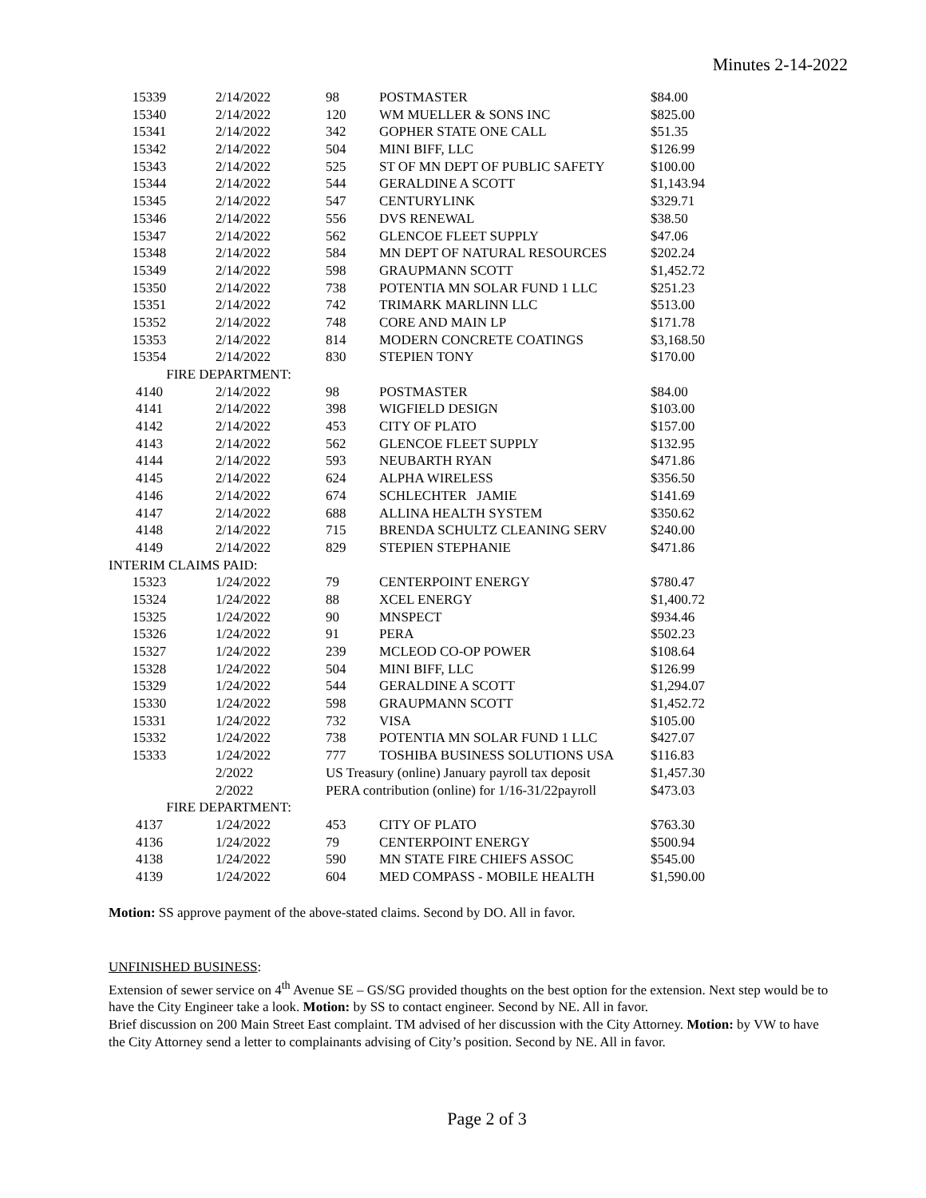Minutes 2-14-2022
| 15339 | 2/14/2022 | 98 | POSTMASTER | $84.00 |
| 15340 | 2/14/2022 | 120 | WM MUELLER & SONS INC | $825.00 |
| 15341 | 2/14/2022 | 342 | GOPHER STATE ONE CALL | $51.35 |
| 15342 | 2/14/2022 | 504 | MINI BIFF, LLC | $126.99 |
| 15343 | 2/14/2022 | 525 | ST OF MN DEPT OF PUBLIC SAFETY | $100.00 |
| 15344 | 2/14/2022 | 544 | GERALDINE A SCOTT | $1,143.94 |
| 15345 | 2/14/2022 | 547 | CENTURYLINK | $329.71 |
| 15346 | 2/14/2022 | 556 | DVS RENEWAL | $38.50 |
| 15347 | 2/14/2022 | 562 | GLENCOE FLEET SUPPLY | $47.06 |
| 15348 | 2/14/2022 | 584 | MN DEPT OF NATURAL RESOURCES | $202.24 |
| 15349 | 2/14/2022 | 598 | GRAUPMANN SCOTT | $1,452.72 |
| 15350 | 2/14/2022 | 738 | POTENTIA MN SOLAR FUND 1 LLC | $251.23 |
| 15351 | 2/14/2022 | 742 | TRIMARK MARLINN LLC | $513.00 |
| 15352 | 2/14/2022 | 748 | CORE AND MAIN LP | $171.78 |
| 15353 | 2/14/2022 | 814 | MODERN CONCRETE COATINGS | $3,168.50 |
| 15354 | 2/14/2022 | 830 | STEPIEN TONY | $170.00 |
| FIRE DEPARTMENT: | | | | |
| 4140 | 2/14/2022 | 98 | POSTMASTER | $84.00 |
| 4141 | 2/14/2022 | 398 | WIGFIELD DESIGN | $103.00 |
| 4142 | 2/14/2022 | 453 | CITY OF PLATO | $157.00 |
| 4143 | 2/14/2022 | 562 | GLENCOE FLEET SUPPLY | $132.95 |
| 4144 | 2/14/2022 | 593 | NEUBARTH RYAN | $471.86 |
| 4145 | 2/14/2022 | 624 | ALPHA WIRELESS | $356.50 |
| 4146 | 2/14/2022 | 674 | SCHLECHTER JAMIE | $141.69 |
| 4147 | 2/14/2022 | 688 | ALLINA HEALTH SYSTEM | $350.62 |
| 4148 | 2/14/2022 | 715 | BRENDA SCHULTZ CLEANING SERV | $240.00 |
| 4149 | 2/14/2022 | 829 | STEPIEN STEPHANIE | $471.86 |
| INTERIM CLAIMS PAID: | | | | |
| 15323 | 1/24/2022 | 79 | CENTERPOINT ENERGY | $780.47 |
| 15324 | 1/24/2022 | 88 | XCEL ENERGY | $1,400.72 |
| 15325 | 1/24/2022 | 90 | MNSPECT | $934.46 |
| 15326 | 1/24/2022 | 91 | PERA | $502.23 |
| 15327 | 1/24/2022 | 239 | MCLEOD CO-OP POWER | $108.64 |
| 15328 | 1/24/2022 | 504 | MINI BIFF, LLC | $126.99 |
| 15329 | 1/24/2022 | 544 | GERALDINE A SCOTT | $1,294.07 |
| 15330 | 1/24/2022 | 598 | GRAUPMANN SCOTT | $1,452.72 |
| 15331 | 1/24/2022 | 732 | VISA | $105.00 |
| 15332 | 1/24/2022 | 738 | POTENTIA MN SOLAR FUND 1 LLC | $427.07 |
| 15333 | 1/24/2022 | 777 | TOSHIBA BUSINESS SOLUTIONS USA | $116.83 |
| | 2/2022 | US Treasury (online) January payroll tax deposit | | $1,457.30 |
| | 2/2022 | PERA contribution (online) for 1/16-31/22payroll | | $473.03 |
| FIRE DEPARTMENT: | | | | |
| 4137 | 1/24/2022 | 453 | CITY OF PLATO | $763.30 |
| 4136 | 1/24/2022 | 79 | CENTERPOINT ENERGY | $500.94 |
| 4138 | 1/24/2022 | 590 | MN STATE FIRE CHIEFS ASSOC | $545.00 |
| 4139 | 1/24/2022 | 604 | MED COMPASS - MOBILE HEALTH | $1,590.00 |
Motion: SS approve payment of the above-stated claims. Second by DO. All in favor.
UNFINISHED BUSINESS:
Extension of sewer service on 4<sup>th</sup> Avenue SE – GS/SG provided thoughts on the best option for the extension. Next step would be to have the City Engineer take a look. Motion: by SS to contact engineer. Second by NE. All in favor.
Brief discussion on 200 Main Street East complaint. TM advised of her discussion with the City Attorney. Motion: by VW to have the City Attorney send a letter to complainants advising of City’s position. Second by NE. All in favor.
Page 2 of 3